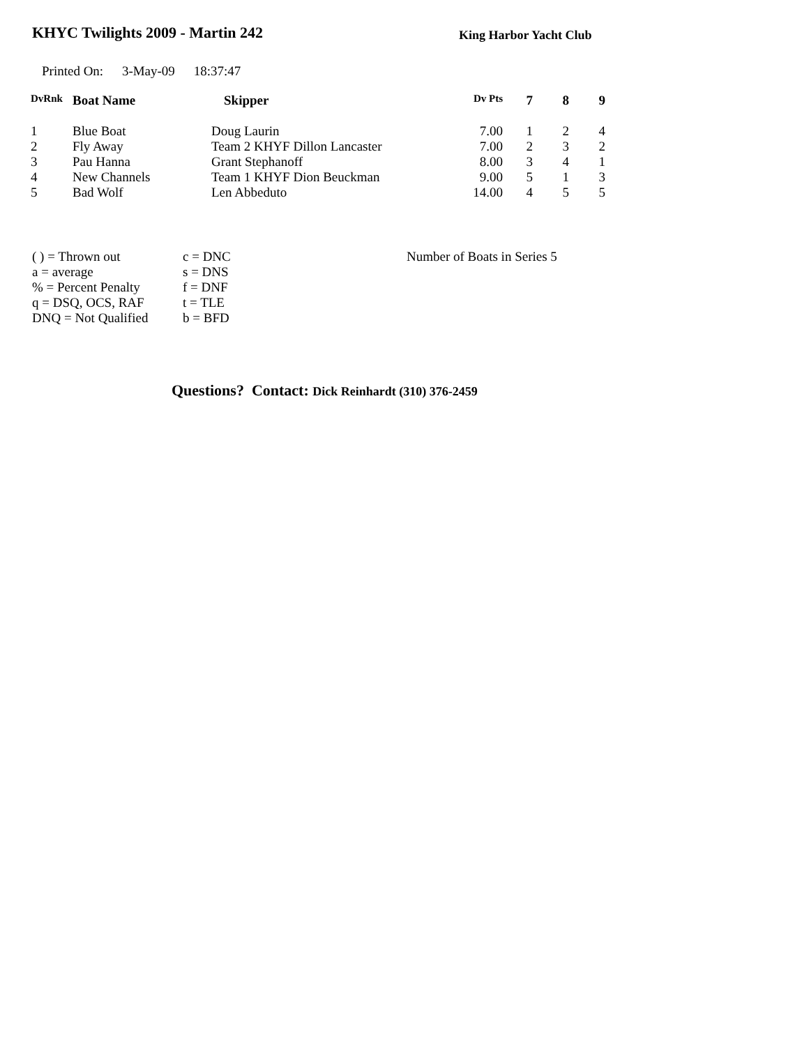KHYC Twilights 2009 - Martin 242
King Harbor Yacht Club
Printed On: 3-May-09 18:37:47
| DvRnk | Boat Name | Skipper | Dv Pts | 7 | 8 | 9 |
| --- | --- | --- | --- | --- | --- | --- |
| 1 | Blue Boat | Doug Laurin | 7.00 | 1 | 2 | 4 |
| 2 | Fly Away | Team 2 KHYF Dillon Lancaster | 7.00 | 2 | 3 | 2 |
| 3 | Pau Hanna | Grant Stephanoff | 8.00 | 3 | 4 | 1 |
| 4 | New Channels | Team 1 KHYF Dion Beuckman | 9.00 | 5 | 1 | 3 |
| 5 | Bad Wolf | Len Abbeduto | 14.00 | 4 | 5 | 5 |
( ) = Thrown out
a = average
% = Percent Penalty
q = DSQ, OCS, RAF
DNQ = Not Qualified
c = DNC
s = DNS
f = DNF
t = TLE
b = BFD
Number of Boats in Series 5
Questions? Contact: Dick Reinhardt (310) 376-2459